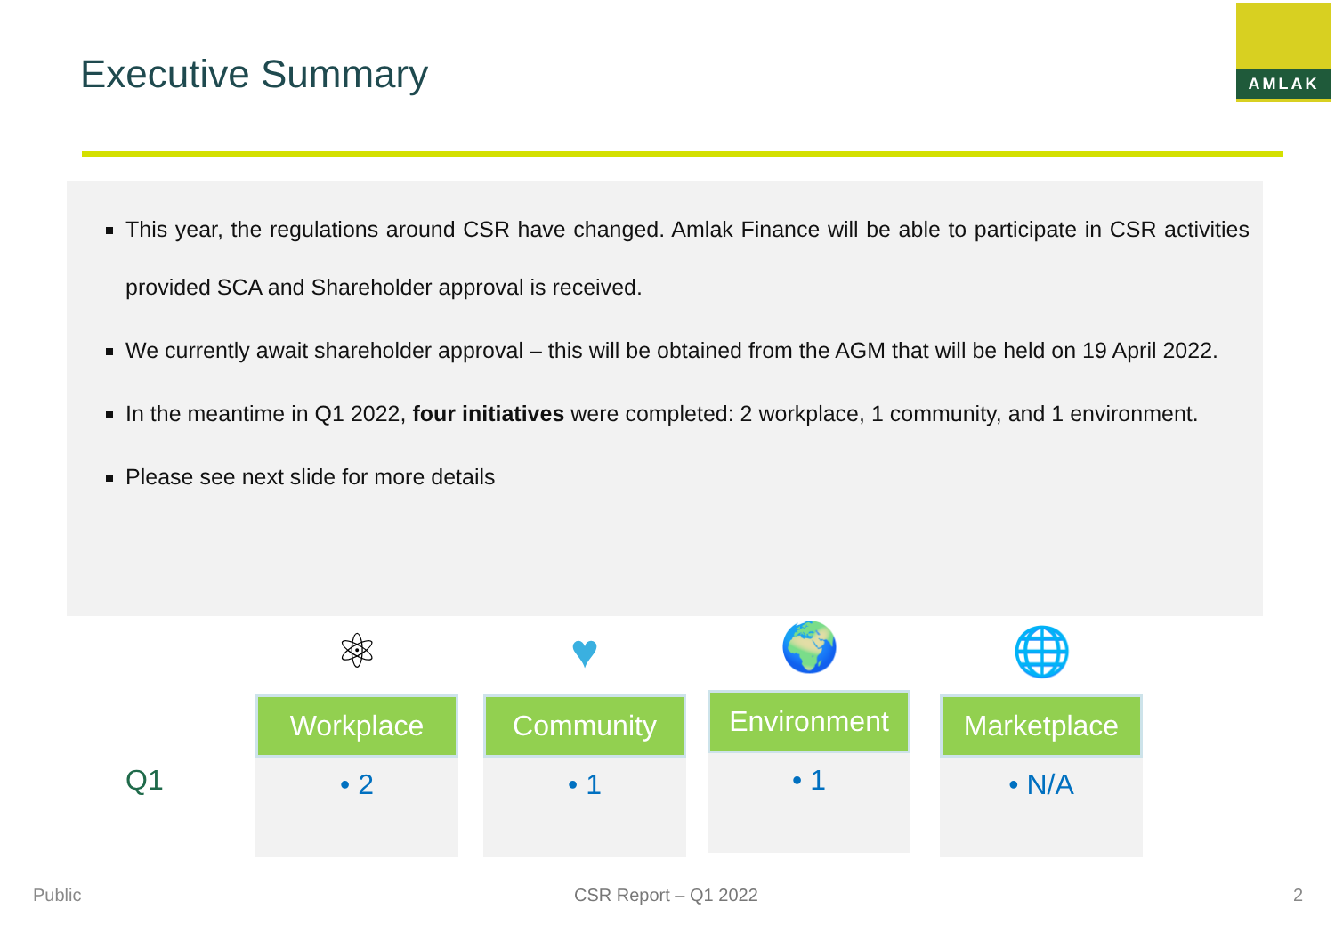Executive Summary
AMLAK
This year, the regulations around CSR have changed. Amlak Finance will be able to participate in CSR activities provided SCA and Shareholder approval is received.
We currently await shareholder approval – this will be obtained from the AGM that will be held on 19 April 2022.
In the meantime in Q1 2022, four initiatives were completed: 2 workplace, 1 community, and 1 environment.
Please see next slide for more details
Q1
⚛
Workplace
• 2
♥
Community
• 1
🌍
Environment
• 1
🌐
Marketplace
• N/A
Public CSR Report – Q1 2022 2